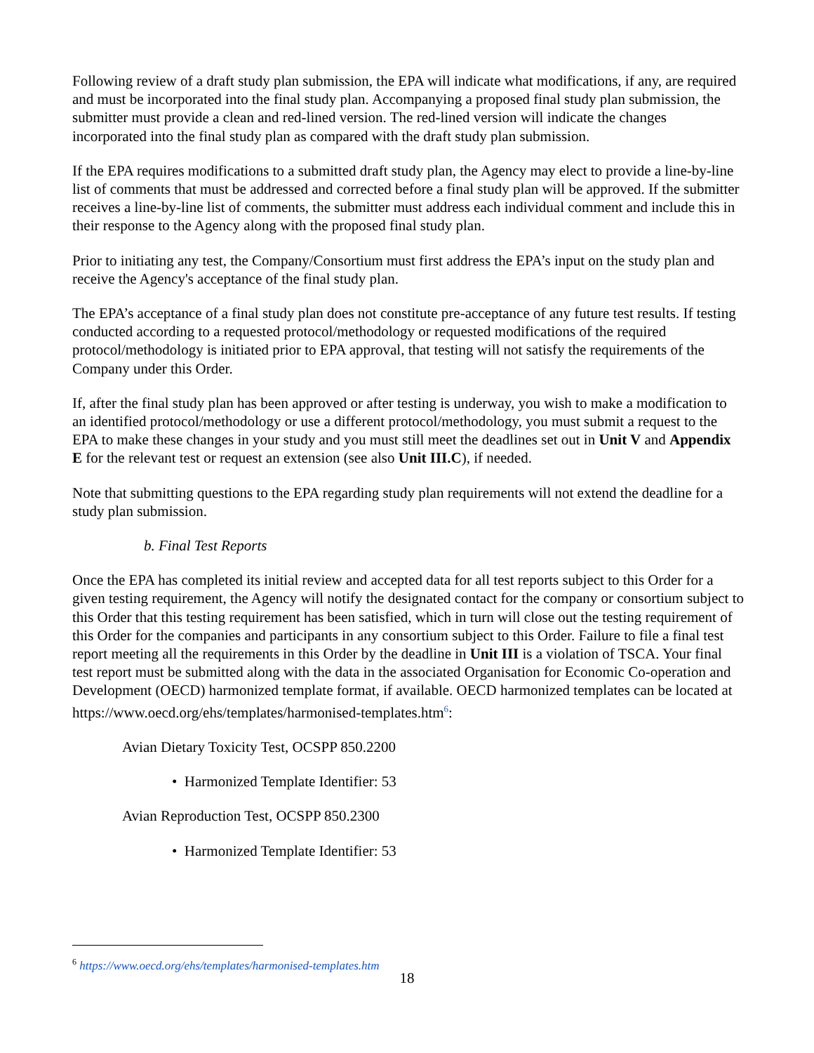Following review of a draft study plan submission, the EPA will indicate what modifications, if any, are required and must be incorporated into the final study plan. Accompanying a proposed final study plan submission, the submitter must provide a clean and red-lined version. The red-lined version will indicate the changes incorporated into the final study plan as compared with the draft study plan submission.
If the EPA requires modifications to a submitted draft study plan, the Agency may elect to provide a line-by-line list of comments that must be addressed and corrected before a final study plan will be approved. If the submitter receives a line-by-line list of comments, the submitter must address each individual comment and include this in their response to the Agency along with the proposed final study plan.
Prior to initiating any test, the Company/Consortium must first address the EPA’s input on the study plan and receive the Agency's acceptance of the final study plan.
The EPA’s acceptance of a final study plan does not constitute pre-acceptance of any future test results. If testing conducted according to a requested protocol/methodology or requested modifications of the required protocol/methodology is initiated prior to EPA approval, that testing will not satisfy the requirements of the Company under this Order.
If, after the final study plan has been approved or after testing is underway, you wish to make a modification to an identified protocol/methodology or use a different protocol/methodology, you must submit a request to the EPA to make these changes in your study and you must still meet the deadlines set out in Unit V and Appendix E for the relevant test or request an extension (see also Unit III.C), if needed.
Note that submitting questions to the EPA regarding study plan requirements will not extend the deadline for a study plan submission.
b. Final Test Reports
Once the EPA has completed its initial review and accepted data for all test reports subject to this Order for a given testing requirement, the Agency will notify the designated contact for the company or consortium subject to this Order that this testing requirement has been satisfied, which in turn will close out the testing requirement of this Order for the companies and participants in any consortium subject to this Order. Failure to file a final test report meeting all the requirements in this Order by the deadline in Unit III is a violation of TSCA. Your final test report must be submitted along with the data in the associated Organisation for Economic Co-operation and Development (OECD) harmonized template format, if available. OECD harmonized templates can be located at https://www.oecd.org/ehs/templates/harmonised-templates.htm<sup>6</sup>:
Avian Dietary Toxicity Test, OCSPP 850.2200
• Harmonized Template Identifier: 53
Avian Reproduction Test, OCSPP 850.2300
• Harmonized Template Identifier: 53
<sup>6</sup> https://www.oecd.org/ehs/templates/harmonised-templates.htm
18